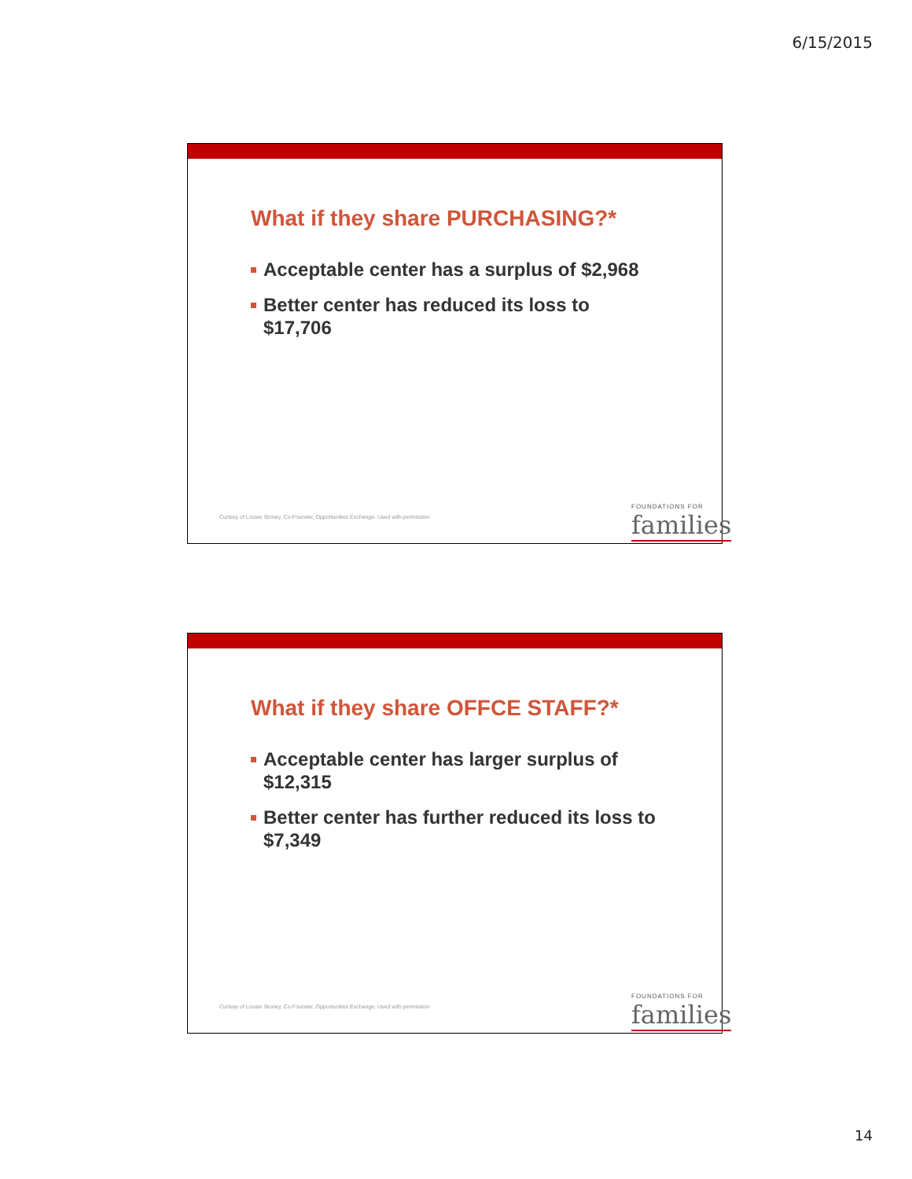6/15/2015
What if they share PURCHASING?*
Acceptable center has a surplus of $2,968
Better center has reduced its loss to $17,706
Curtesy of Lousie Stoney, Co-Founder, Opportunities Exchange. Used with permission
FOUNDATIONS FOR
families
What if they share OFFCE STAFF?*
Acceptable center has larger surplus of $12,315
Better center has further reduced its loss to $7,349
Curtesy of Lousie Stoney, Co-Founder, Opportunities Exchange. Used with permission
FOUNDATIONS FOR
families
14